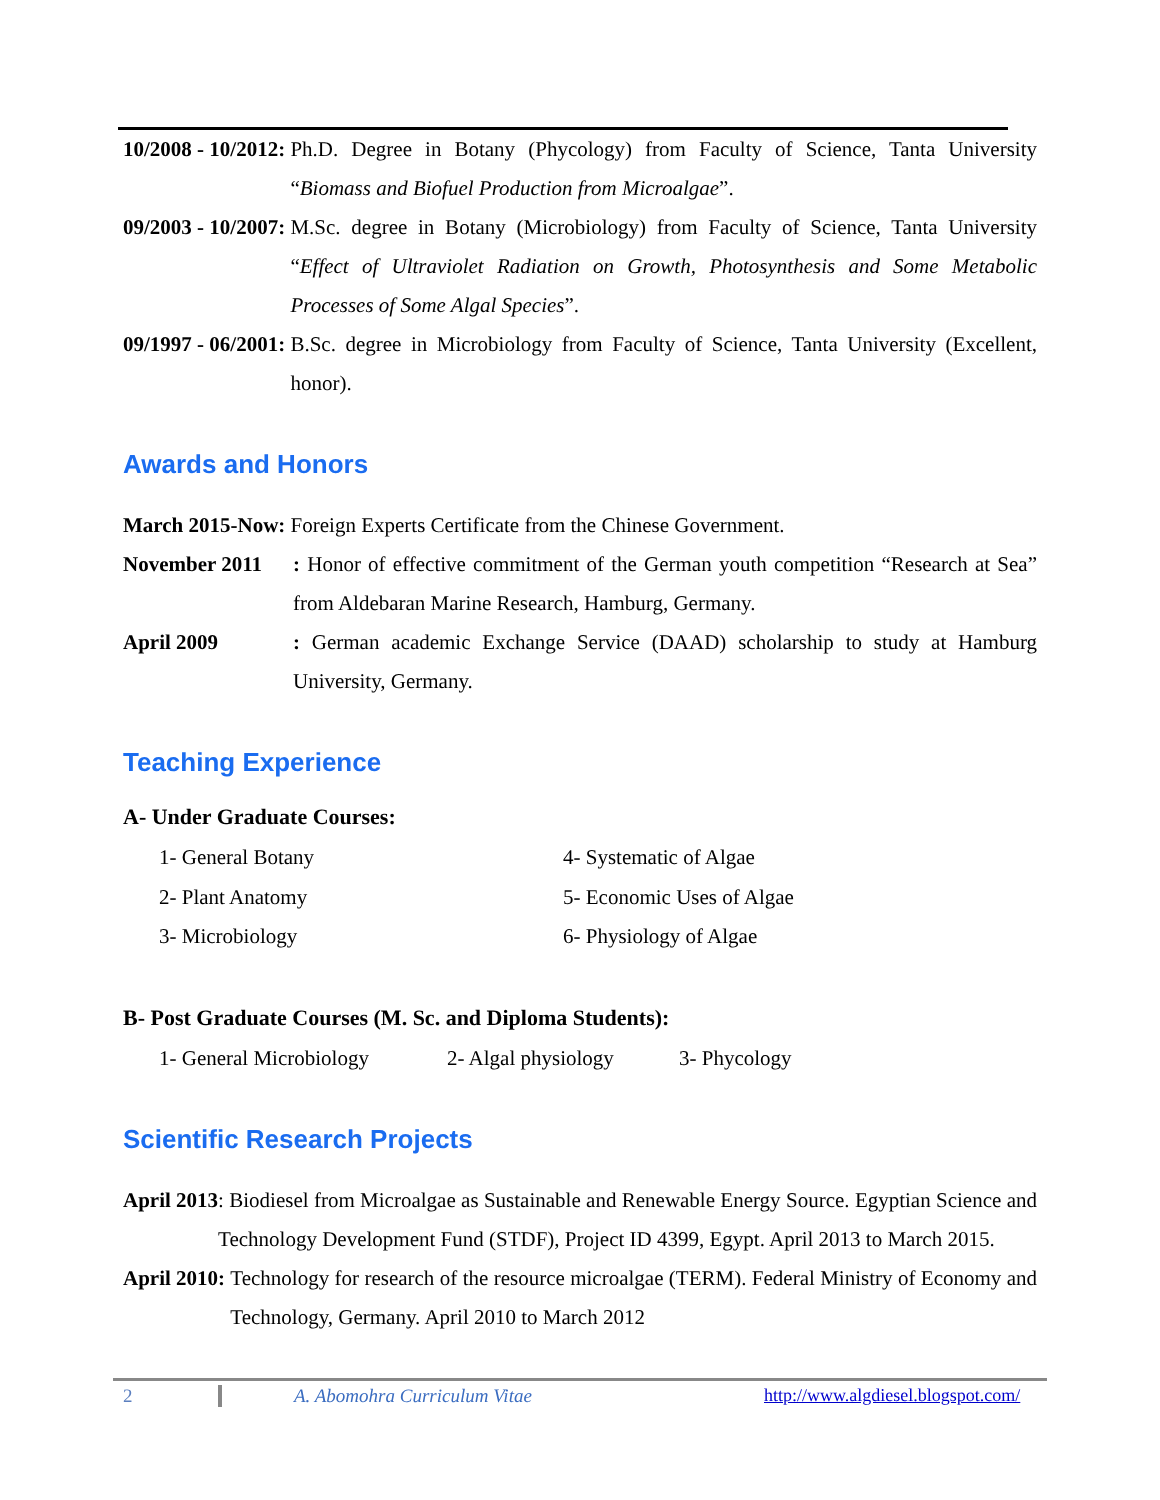10/2008 - 10/2012: Ph.D. Degree in Botany (Phycology) from Faculty of Science, Tanta University “Biomass and Biofuel Production from Microalgae”.
09/2003 - 10/2007: M.Sc. degree in Botany (Microbiology) from Faculty of Science, Tanta University “Effect of Ultraviolet Radiation on Growth, Photosynthesis and Some Metabolic Processes of Some Algal Species”.
09/1997 - 06/2001: B.Sc. degree in Microbiology from Faculty of Science, Tanta University (Excellent, honor).
Awards and Honors
March 2015-Now: Foreign Experts Certificate from the Chinese Government.
November 2011: Honor of effective commitment of the German youth competition “Research at Sea” from Aldebaran Marine Research, Hamburg, Germany.
April 2009: German academic Exchange Service (DAAD) scholarship to study at Hamburg University, Germany.
Teaching Experience
A- Under Graduate Courses:
1- General Botany 4- Systematic of Algae 2- Plant Anatomy 5- Economic Uses of Algae 3- Microbiology 6- Physiology of Algae
B- Post Graduate Courses (M. Sc. and Diploma Students):
1- General Microbiology 2- Algal physiology 3- Phycology
Scientific Research Projects
April 2013: Biodiesel from Microalgae as Sustainable and Renewable Energy Source. Egyptian Science and Technology Development Fund (STDF), Project ID 4399, Egypt. April 2013 to March 2015.
April 2010: Technology for research of the resource microalgae (TERM). Federal Ministry of Economy and Technology, Germany. April 2010 to March 2012
2 A. Abomohra Curriculum Vitae http://www.algdiesel.blogspot.com/